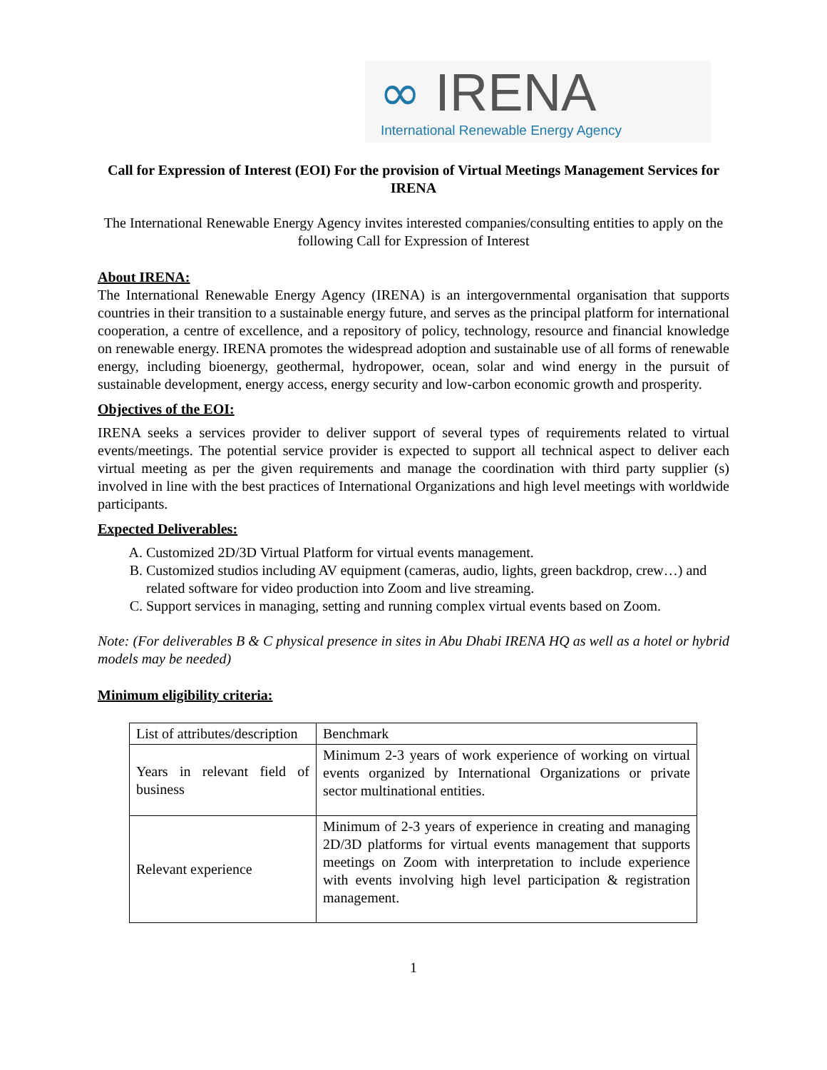∞ IRENA
International Renewable Energy Agency
Call for Expression of Interest (EOI) For the provision of Virtual Meetings Management Services for IRENA
The International Renewable Energy Agency invites interested companies/consulting entities to apply on the following Call for Expression of Interest
About IRENA:
The International Renewable Energy Agency (IRENA) is an intergovernmental organisation that supports countries in their transition to a sustainable energy future, and serves as the principal platform for international cooperation, a centre of excellence, and a repository of policy, technology, resource and financial knowledge on renewable energy. IRENA promotes the widespread adoption and sustainable use of all forms of renewable energy, including bioenergy, geothermal, hydropower, ocean, solar and wind energy in the pursuit of sustainable development, energy access, energy security and low-carbon economic growth and prosperity.
Objectives of the EOI:
IRENA seeks a services provider to deliver support of several types of requirements related to virtual events/meetings. The potential service provider is expected to support all technical aspect to deliver each virtual meeting as per the given requirements and manage the coordination with third party supplier (s) involved in line with the best practices of International Organizations and high level meetings with worldwide participants.
Expected Deliverables:
A. Customized 2D/3D Virtual Platform for virtual events management.
B. Customized studios including AV equipment (cameras, audio, lights, green backdrop, crew…) and related software for video production into Zoom and live streaming.
C. Support services in managing, setting and running complex virtual events based on Zoom.
Note: (For deliverables B & C physical presence in sites in Abu Dhabi IRENA HQ as well as a hotel or hybrid models may be needed)
Minimum eligibility criteria:
| List of attributes/description | Benchmark |
| Years in relevant field of business | Minimum 2-3 years of work experience of working on virtual events organized by International Organizations or private sector multinational entities. |
| Relevant experience | Minimum of 2-3 years of experience in creating and managing 2D/3D platforms for virtual events management that supports meetings on Zoom with interpretation to include experience with events involving high level participation & registration management. |
1